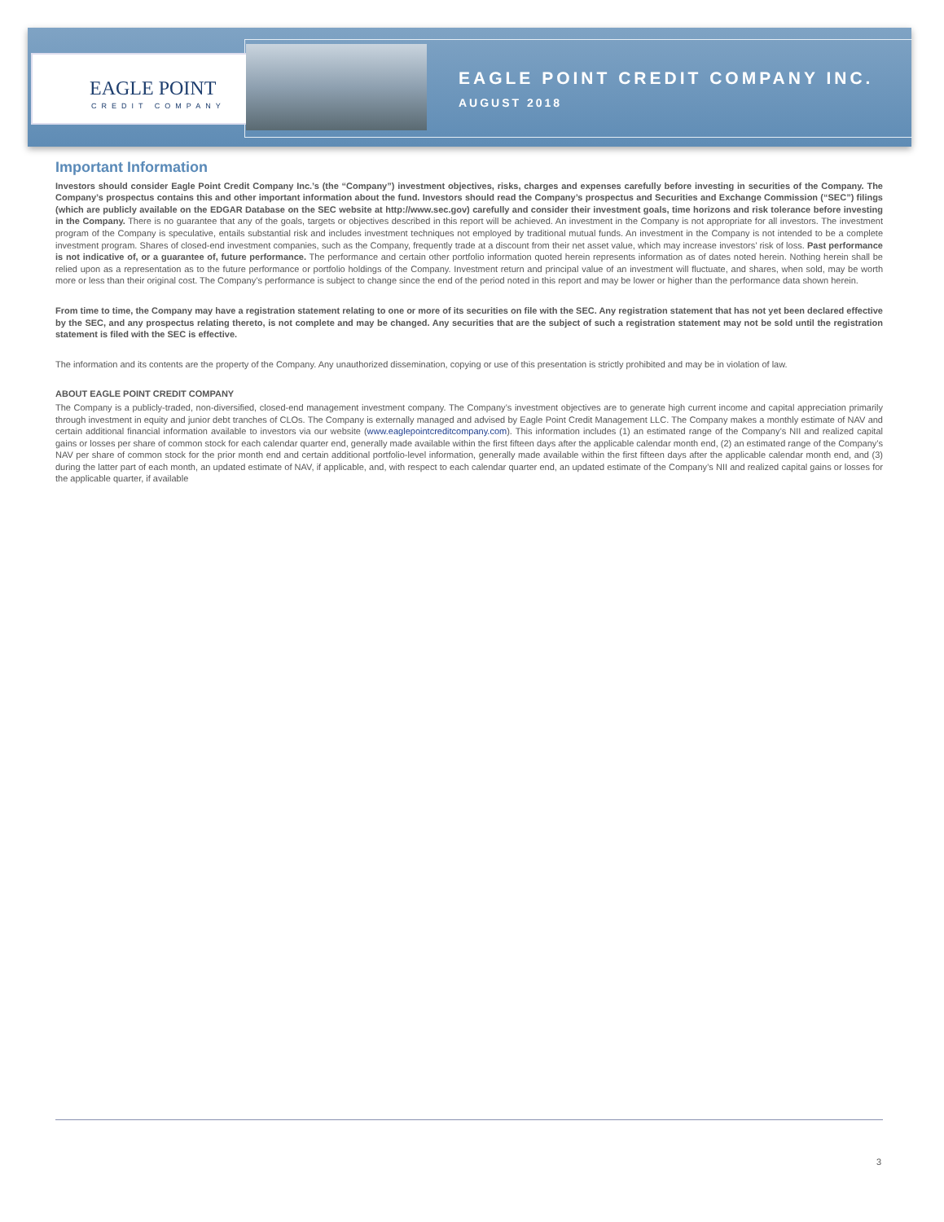EAGLE POINT
CREDIT COMPANY
EAGLE POINT CREDIT COMPANY INC.
AUGUST 2018
Important Information
Investors should consider Eagle Point Credit Company Inc.’s (the “Company”) investment objectives, risks, charges and expenses carefully before investing in securities of the Company. The Company’s prospectus contains this and other important information about the fund. Investors should read the Company’s prospectus and Securities and Exchange Commission (“SEC”) filings (which are publicly available on the EDGAR Database on the SEC website at http://www.sec.gov) carefully and consider their investment goals, time horizons and risk tolerance before investing in the Company. There is no guarantee that any of the goals, targets or objectives described in this report will be achieved. An investment in the Company is not appropriate for all investors. The investment program of the Company is speculative, entails substantial risk and includes investment techniques not employed by traditional mutual funds. An investment in the Company is not intended to be a complete investment program. Shares of closed-end investment companies, such as the Company, frequently trade at a discount from their net asset value, which may increase investors’ risk of loss. Past performance is not indicative of, or a guarantee of, future performance. The performance and certain other portfolio information quoted herein represents information as of dates noted herein. Nothing herein shall be relied upon as a representation as to the future performance or portfolio holdings of the Company. Investment return and principal value of an investment will fluctuate, and shares, when sold, may be worth more or less than their original cost. The Company’s performance is subject to change since the end of the period noted in this report and may be lower or higher than the performance data shown herein.
From time to time, the Company may have a registration statement relating to one or more of its securities on file with the SEC. Any registration statement that has not yet been declared effective by the SEC, and any prospectus relating thereto, is not complete and may be changed. Any securities that are the subject of such a registration statement may not be sold until the registration statement is filed with the SEC is effective.
The information and its contents are the property of the Company. Any unauthorized dissemination, copying or use of this presentation is strictly prohibited and may be in violation of law.
ABOUT EAGLE POINT CREDIT COMPANY
The Company is a publicly-traded, non-diversified, closed-end management investment company. The Company’s investment objectives are to generate high current income and capital appreciation primarily through investment in equity and junior debt tranches of CLOs. The Company is externally managed and advised by Eagle Point Credit Management LLC. The Company makes a monthly estimate of NAV and certain additional financial information available to investors via our website (www.eaglepointcreditcompany.com). This information includes (1) an estimated range of the Company’s NII and realized capital gains or losses per share of common stock for each calendar quarter end, generally made available within the first fifteen days after the applicable calendar month end, (2) an estimated range of the Company’s NAV per share of common stock for the prior month end and certain additional portfolio-level information, generally made available within the first fifteen days after the applicable calendar month end, and (3) during the latter part of each month, an updated estimate of NAV, if applicable, and, with respect to each calendar quarter end, an updated estimate of the Company’s NII and realized capital gains or losses for the applicable quarter, if available
3